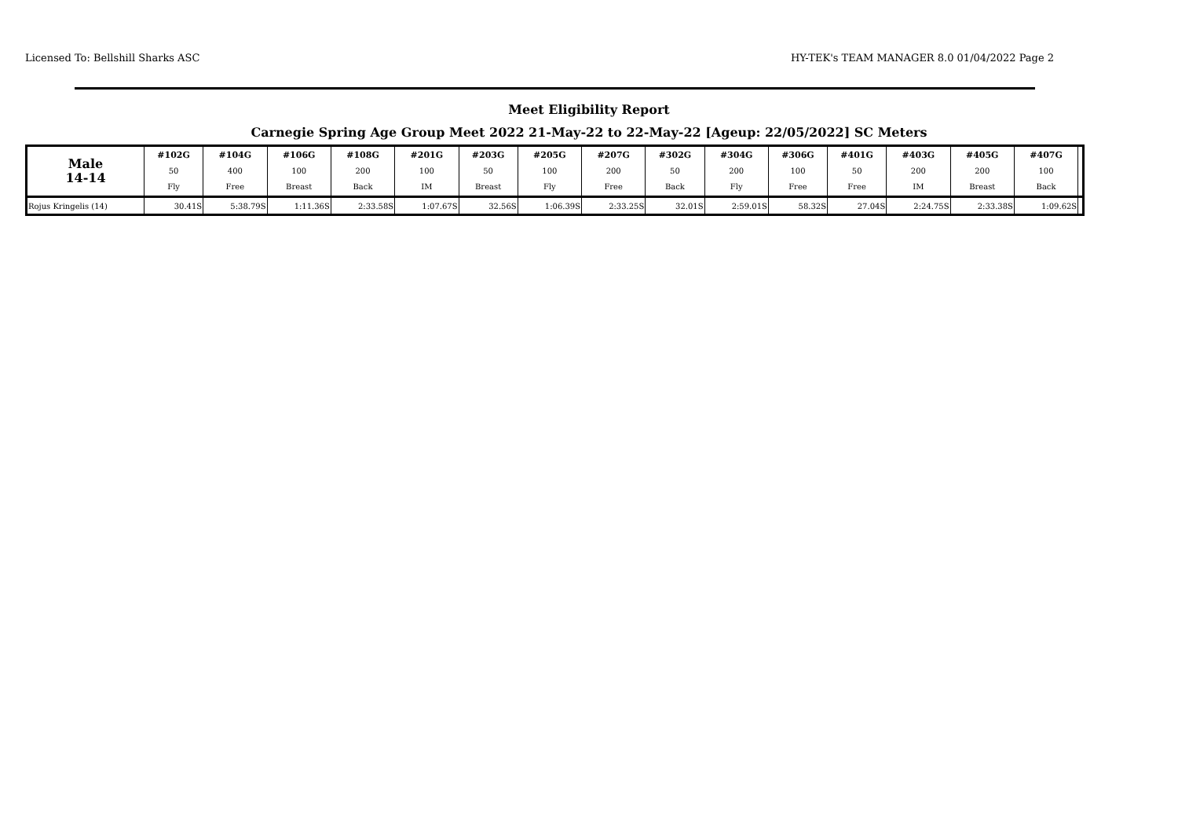Licensed To: Bellshill Sharks ASC HY-TEK's TEAM MANAGER 8.0 01/04/2022 Page 2
Meet Eligibility Report
Carnegie Spring Age Group Meet 2022 21-May-22 to 22-May-22 [Ageup: 22/05/2022] SC Meters
| Male 14-14 | #102G 50 Fly | #104G 400 Free | #106G 100 Breast | #108G 200 Back | #201G 100 IM | #203G 50 Breast | #205G 100 Fly | #207G 200 Free | #302G 50 Back | #304G 200 Fly | #306G 100 Free | #401G 50 Free | #403G 200 IM | #405G 200 Breast | #407G 100 Back | |
| --- | --- | --- | --- | --- | --- | --- | --- | --- | --- | --- | --- | --- | --- | --- | --- | --- |
| Rojus Kringelis (14) | 30.41S | 5:38.79S | 1:11.36S | 2:33.58S | 1:07.67S | 32.56S | 1:06.39S | 2:33.25S | 32.01S | 2:59.01S | 58.32S | 27.04S | 2:24.75S | 2:33.38S | 1:09.62S | |